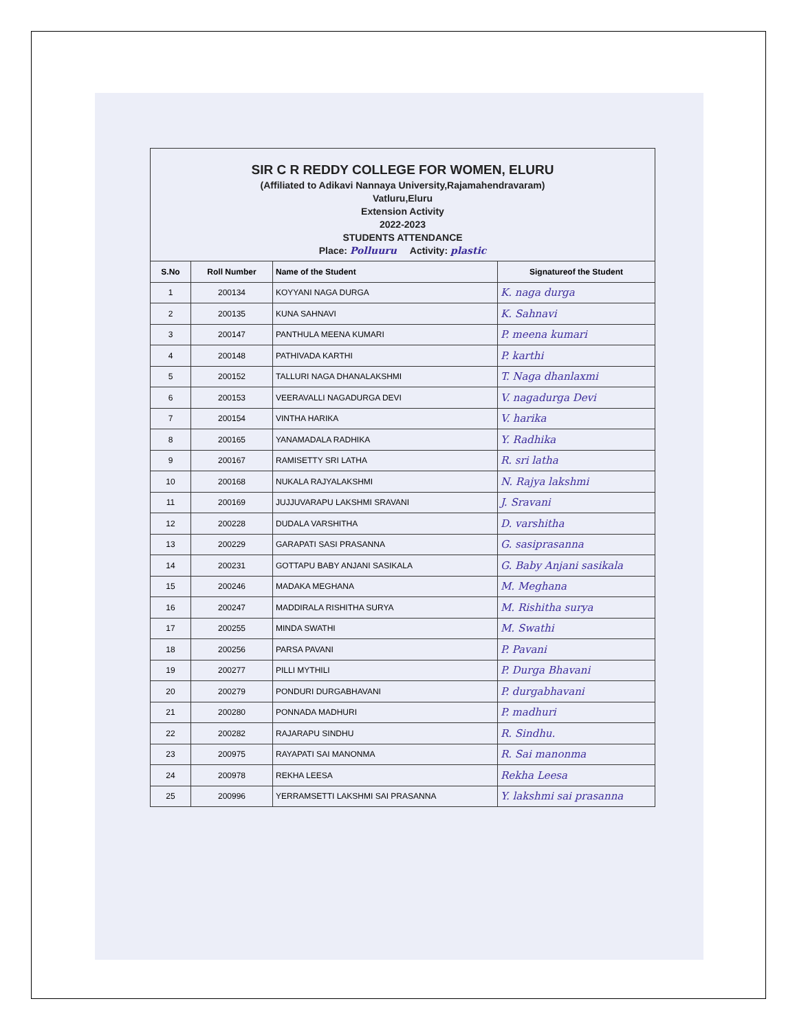SIR C R REDDY COLLEGE FOR WOMEN, ELURU
(Affiliated to Adikavi Nannaya University,Rajamahendravaram)
Vatluru,Eluru
Extension Activity
2022-2023
STUDENTS ATTENDANCE
Place: Polluuru Activity: plastic
| S.No | Roll Number | Name of the Student | Signatureof the Student |
| --- | --- | --- | --- |
| 1 | 200134 | KOYYANI NAGA DURGA | K. naga durga |
| 2 | 200135 | KUNA SAHNAVI | K. Sahnavi |
| 3 | 200147 | PANTHULA MEENA KUMARI | P. meena kumari |
| 4 | 200148 | PATHIVADA KARTHI | P. karthi |
| 5 | 200152 | TALLURI NAGA DHANALAKSHMI | T. Naga dhanlaxmi |
| 6 | 200153 | VEERAVALLI NAGADURGA DEVI | V. nagadurga Devi |
| 7 | 200154 | VINTHA HARIKA | V. harika |
| 8 | 200165 | YANAMADALA RADHIKA | Y. Radhika |
| 9 | 200167 | RAMISETTY SRI LATHA | R. sri latha |
| 10 | 200168 | NUKALA RAJYALAKSHMI | N. Rajya lakshmi |
| 11 | 200169 | JUJJUVARAPU LAKSHMI SRAVANI | J. Sravani |
| 12 | 200228 | DUDALA VARSHITHA | D. varshitha |
| 13 | 200229 | GARAPATI SASI PRASANNA | G. sasiprasanna |
| 14 | 200231 | GOTTAPU BABY ANJANI SASIKALA | G. Baby Anjani sasikala |
| 15 | 200246 | MADAKA MEGHANA | M. Meghana |
| 16 | 200247 | MADDIRALA RISHITHA SURYA | M. Rishitha surya |
| 17 | 200255 | MINDA SWATHI | M. Swathi |
| 18 | 200256 | PARSA PAVANI | P. Pavani |
| 19 | 200277 | PILLI MYTHILI | P. Durga Bhavani |
| 20 | 200279 | PONDURI DURGABHAVANI | P. durgabhavani |
| 21 | 200280 | PONNADA MADHURI | P. madhuri |
| 22 | 200282 | RAJARAPU SINDHU | R. Sindhu. |
| 23 | 200975 | RAYAPATI SAI MANONMA | R. Sai manonma |
| 24 | 200978 | REKHA LEESA | Rekha Leesa |
| 25 | 200996 | YERRAMSETTI LAKSHMI SAI PRASANNA | Y. lakshmi sai prasanna |